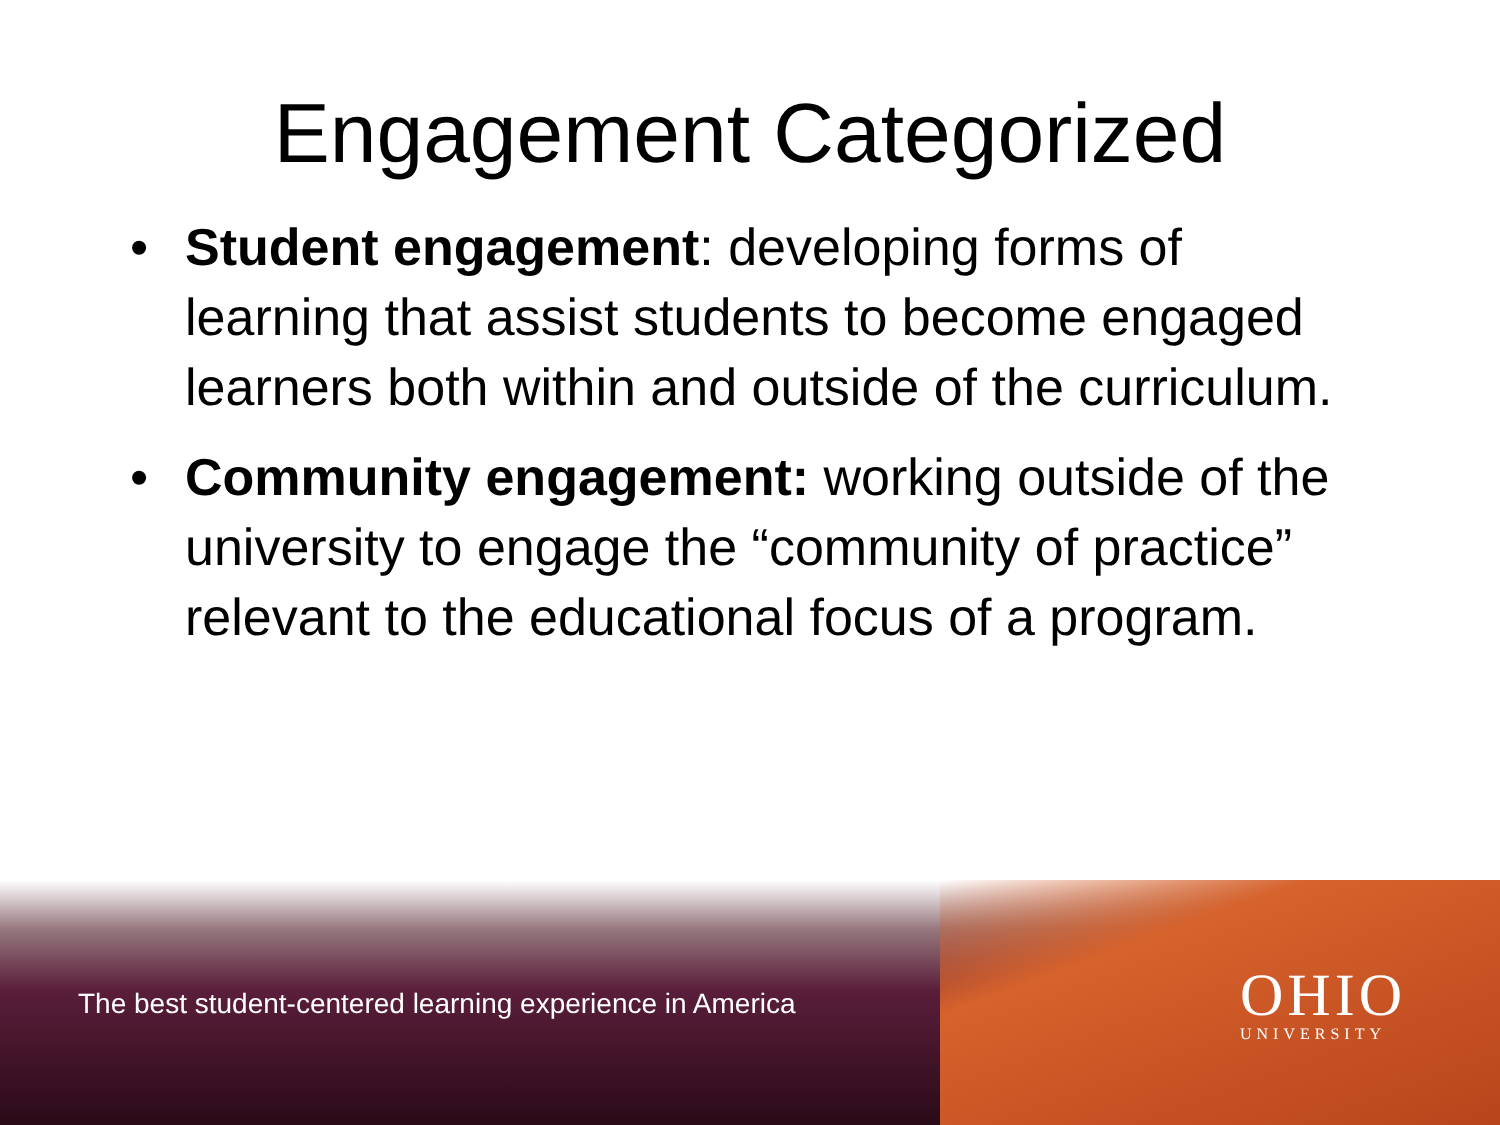Engagement Categorized
• Student engagement: developing forms of learning that assist students to become engaged learners both within and outside of the curriculum.
• Community engagement: working outside of the university to engage the “community of practice” relevant to the educational focus of a program.
The best student-centered learning experience in America
OHIO
UNIVERSITY